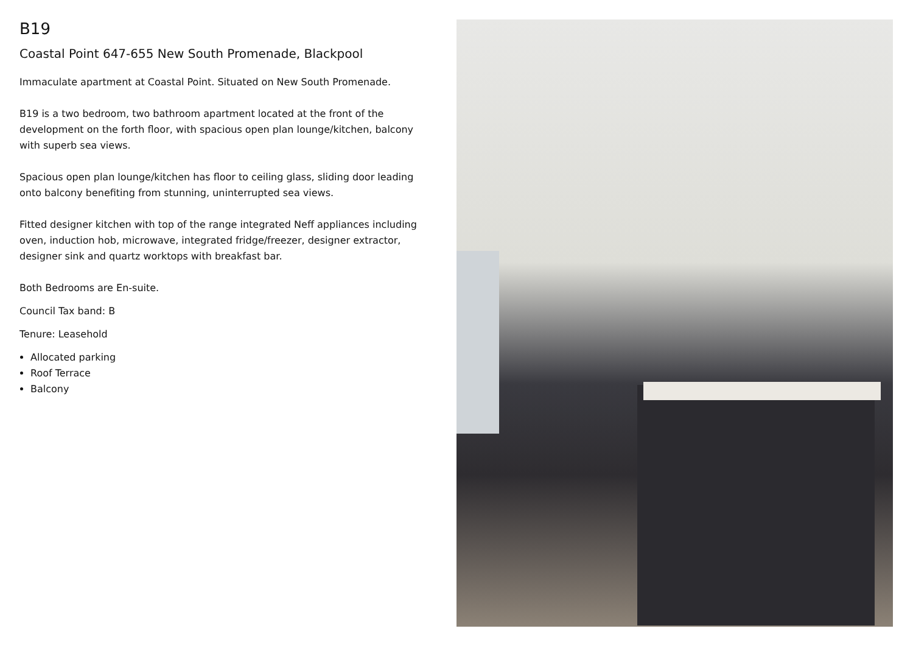B19
Coastal Point 647-655 New South Promenade, Blackpool
Immaculate apartment at Coastal Point. Situated on New South Promenade.
B19 is a two bedroom, two bathroom apartment located at the front of the development on the forth floor, with spacious open plan lounge/kitchen, balcony with superb sea views.
Spacious open plan lounge/kitchen has floor to ceiling glass, sliding door leading onto balcony benefiting from stunning, uninterrupted sea views.
Fitted designer kitchen with top of the range integrated Neff appliances including oven, induction hob, microwave, integrated fridge/freezer, designer extractor, designer sink and quartz worktops with breakfast bar.
Both Bedrooms are En-suite.
Council Tax band: B
Tenure: Leasehold
Allocated parking
Roof Terrace
Balcony